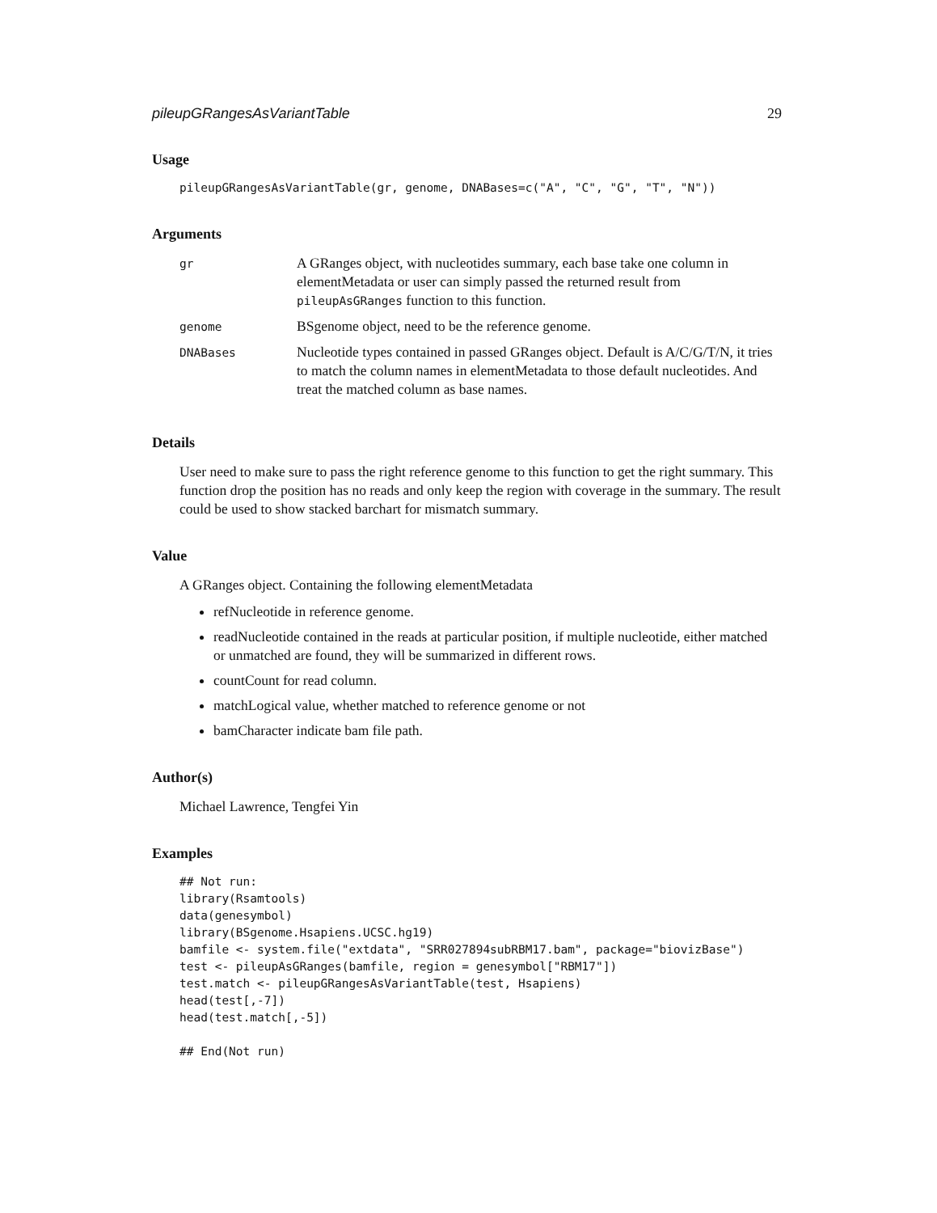pileupGRangesAsVariantTable 29
Usage
pileupGRangesAsVariantTable(gr, genome, DNABases=c("A", "C", "G", "T", "N"))
Arguments
| gr | A GRanges object, with nucleotides summary, each base take one column in elementMetadata or user can simply passed the returned result from pileupAsGRanges function to this function. |
| genome | BSgenome object, need to be the reference genome. |
| DNABases | Nucleotide types contained in passed GRanges object. Default is A/C/G/T/N, it tries to match the column names in elementMetadata to those default nucleotides. And treat the matched column as base names. |
Details
User need to make sure to pass the right reference genome to this function to get the right summary. This function drop the position has no reads and only keep the region with coverage in the summary. The result could be used to show stacked barchart for mismatch summary.
Value
A GRanges object. Containing the following elementMetadata
refNucleotide in reference genome.
readNucleotide contained in the reads at particular position, if multiple nucleotide, either matched or unmatched are found, they will be summarized in different rows.
countCount for read column.
matchLogical value, whether matched to reference genome or not
bamCharacter indicate bam file path.
Author(s)
Michael Lawrence, Tengfei Yin
Examples
## Not run:
library(Rsamtools)
data(genesymbol)
library(BSgenome.Hsapiens.UCSC.hg19)
bamfile <- system.file("extdata", "SRR027894subRBM17.bam", package="biovizBase")
test <- pileupAsGRanges(bamfile, region = genesymbol["RBM17"])
test.match <- pileupGRangesAsVariantTable(test, Hsapiens)
head(test[,-7])
head(test.match[,-5])

## End(Not run)